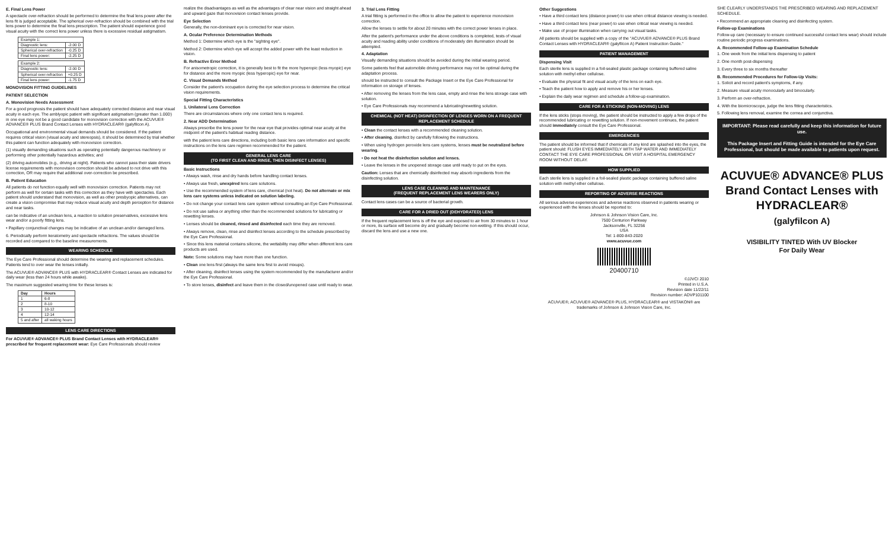E. Final Lens Power
A spectacle over-refraction should be performed to determine the final lens power after the lens fit is judged acceptable. The spherical over-refraction should be combined with the trial lens power to determine the final lens prescription. The patient should experience good visual acuity with the correct lens power unless there is excessive residual astigmatism.
| Example 1: | |
| Diagnostic lens: | -2.00 D |
| Spherical over-refraction | -0.25 D |
| Final lens power: | -2.25 D |
| Example 2: | |
| Diagnostic lens: | -2.00 D |
| Spherical over-refraction | +0.25 D |
| Final lens power: | -1.75 D |
MONOVISION FITTING GUIDELINES
PATIENT SELECTION
A. Monovision Needs Assessment
For a good prognosis the patient should have adequately corrected distance and near visual acuity in each eye. The amblyopic patient with significant astigmatism (greater than 1.00D) in one eye may not be a good candidate for monovision correction with the ACUVUE® ADVANCE® PLUS Brand Contact Lenses with HYDRACLEAR® (galyfilcon A).
Occupational and environmental visual demands should be considered. If the patient requires critical vision (visual acuity and stereopsis), it should be determined by trial whether this patient can function adequately with monovision correction.
(1) visually demanding situations such as operating potentially dangerous machinery or performing other potentially hazardous activities; and
(2) driving automobiles (e.g., driving at night). Patients who cannot pass their state drivers license requirements with monovision correction should be advised to not drive with this correction, OR may require that additional over-correction be prescribed.
B. Patient Education
All patients do not function equally well with monovision correction. Patients may not perform as well for certain tasks with this correction as they have with spectacles. Each patient should understand that monovision, as well as other presbyopic alternatives, can create a vision compromise that may reduce visual acuity and depth perception for distance and near tasks.
can be indicative of an unclean lens, a reaction to solution preservatives, excessive lens wear and/or a poorly fitting lens.
• Papillary conjunctival changes may be indicative of an unclean and/or damaged lens.
6. Periodically perform keratometry and spectacle refractions. The values should be recorded and compared to the baseline measurements.
WEARING SCHEDULE
The Eye Care Professional should determine the wearing and replacement schedules. Patients tend to over wear the lenses initially.
The ACUVUE® ADVANCE® PLUS with HYDRACLEAR® Contact Lenses are indicated for daily wear (less than 24 hours while awake).
The maximum suggested wearing time for these lenses is:
| Day | Hours |
| --- | --- |
| 1 | 6-8 |
| 2 | 8-10 |
| 3 | 10-12 |
| 4 | 12-14 |
| 5 and after | all waking hours |
LENS CARE DIRECTIONS
For ACUVUE® ADVANCE® PLUS Brand Contact Lenses with HYDRACLEAR® prescribed for frequent replacement wear: Eye Care Professionals should review
realize the disadvantages as well as the advantages of clear near vision and straight ahead and upward gaze that monovision contact lenses provide.
Eye Selection
Generally, the non-dominant eye is corrected for near vision.
A. Ocular Preference Determination Methods
Method 1: Determine which eye is the "sighting eye".
Method 2: Determine which eye will accept the added power with the least reduction in vision.
B. Refractive Error Method
For anisometropic correction, it is generally best to fit the more hyperopic (less myopic) eye for distance and the more myopic (less hyperopic) eye for near.
C. Visual Demands Method
Consider the patient's occupation during the eye selection process to determine the critical vision requirements.
Special Fitting Characteristics
1. Unilateral Lens Correction
There are circumstances where only one contact lens is required.
2. Near ADD Determination
Always prescribe the lens power for the near eye that provides optimal near acuity at the midpoint of the patient's habitual reading distance.
with the patient lens care directions, including both basic lens care information and specific instructions on the lens care regimen recommended for the patient.
GENERAL LENS CARE
(TO FIRST CLEAN AND RINSE, THEN DISINFECT LENSES)
Basic Instructions
• Always wash, rinse and dry hands before handling contact lenses.
• Always use fresh, unexpired lens care solutions.
• Use the recommended system of lens care, chemical (not heat). Do not alternate or mix lens care systems unless indicated on solution labeling.
• Do not change your contact lens care system without consulting an Eye Care Professional.
• Do not use saliva or anything other than the recommended solutions for lubricating or rewetting lenses.
• Lenses should be cleaned, rinsed and disinfected each time they are removed.
• Always remove, clean, rinse and disinfect lenses according to the schedule prescribed by the Eye Care Professional.
• Since this lens material contains silicone, the wettability may differ when different lens care products are used.
Note: Some solutions may have more than one function.
• Clean one lens first (always the same lens first to avoid mixups).
• After cleaning, disinfect lenses using the system recommended by the manufacturer and/or the Eye Care Professional.
• To store lenses, disinfect and leave them in the closed/unopened case until ready to wear.
3. Trial Lens Fitting
A trial fitting is performed in the office to allow the patient to experience monovision correction.
Allow the lenses to settle for about 20 minutes with the correct power lenses in place.
After the patient's performance under the above conditions is completed, tests of visual acuity and reading ability under conditions of moderately dim illumination should be attempted.
4. Adaptation
Visually demanding situations should be avoided during the initial wearing period.
Some patients feel that automobile driving performance may not be optimal during the adaptation process.
should be instructed to consult the Package Insert or the Eye Care Professional for information on storage of lenses.
• After removing the lenses from the lens case, empty and rinse the lens storage case with solution.
• Eye Care Professionals may recommend a lubricating/rewetting solution.
CHEMICAL (NOT HEAT) DISINFECTION OF LENSES WORN ON A FREQUENT REPLACEMENT SCHEDULE
• Clean the contact lenses with a recommended cleaning solution.
• After cleaning, disinfect by carefully following the instructions.
• When using hydrogen peroxide lens care systems, lenses must be neutralized before wearing.
• Do not heat the disinfection solution and lenses.
• Leave the lenses in the unopened storage case until ready to put on the eyes.
Caution: Lenses that are chemically disinfected may absorb ingredients from the disinfecting solution.
LENS CASE CLEANING AND MAINTENANCE
(FREQUENT REPLACEMENT LENS WEARERS ONLY)
Contact lens cases can be a source of bacterial growth.
CARE FOR A DRIED OUT (DEHYDRATED) LENS
If the frequent replacement lens is off the eye and exposed to air from 30 minutes to 1 hour or more, its surface will become dry and gradually become non-wetting. If this should occur, discard the lens and use a new one.
Other Suggestions
• Have a third contact lens (distance power) to use when critical distance viewing is needed.
• Have a third contact lens (near power) to use when critical near viewing is needed.
• Make use of proper illumination when carrying out visual tasks.
All patients should be supplied with a copy of the "ACUVUE® ADVANCE® PLUS Brand Contact Lenses with HYDRACLEAR® (galyfilcon A) Patient Instruction Guide."
PATIENT MANAGEMENT
Dispensing Visit
Each sterile lens is supplied in a foil-sealed plastic package containing buffered saline solution with methyl ether cellulose.
• Evaluate the physical fit and visual acuity of the lens on each eye.
• Teach the patient how to apply and remove his or her lenses.
• Explain the daily wear regimen and schedule a follow-up examination.
CARE FOR A STICKING (NON-MOVING) LENS
If the lens sticks (stops moving), the patient should be instructed to apply a few drops of the recommended lubricating or rewetting solution. If non-movement continues, the patient should immediately consult the Eye Care Professional.
EMERGENCIES
The patient should be informed that if chemicals of any kind are splashed into the eyes, the patient should: FLUSH EYES IMMEDIATELY WITH TAP WATER AND IMMEDIATELY CONTACT THE EYE CARE PROFESSIONAL OR VISIT A HOSPITAL EMERGENCY ROOM WITHOUT DELAY.
HOW SUPPLIED
Each sterile lens is supplied in a foil-sealed plastic package containing buffered saline solution with methyl ether cellulose.
REPORTING OF ADVERSE REACTIONS
All serious adverse experiences and adverse reactions observed in patients wearing or experienced with the lenses should be reported to:
Johnson & Johnson Vision Care, Inc.
7500 Centurion Parkway
Jacksonville, FL 32256
USA
Tel: 1-800-843-2020
www.acuvue.com
20400710
©JJVCI 2010
Printed in U.S.A.
Revision date 11/22/11
Revision number: ADVP101100
ACUVUE®, ACUVUE® ADVANCE® PLUS, HYDRACLEAR® and VISTAKON® are trademarks of Johnson & Johnson Vision Care, Inc.
SHE CLEARLY UNDERSTANDS THE PRESCRIBED WEARING AND REPLACEMENT SCHEDULE.
• Recommend an appropriate cleaning and disinfecting system.
Follow-up Examinations
Follow-up care (necessary to ensure continued successful contact lens wear) should include routine periodic progress examinations.
A. Recommended Follow-up Examination Schedule
1. One week from the initial lens dispensing to patient
2. One month post-dispensing
3. Every three to six months thereafter
B. Recommended Procedures for Follow-Up Visits:
1. Solicit and record patient's symptoms, if any.
2. Measure visual acuity monocularly and binocularly.
3. Perform an over-refraction.
4. With the biomicroscope, judge the lens fitting characteristics.
5. Following lens removal, examine the cornea and conjunctiva.
IMPORTANT: Please read carefully and keep this information for future use.
This Package Insert and Fitting Guide is intended for the Eye Care Professional, but should be made available to patients upon request.
ACUVUE® ADVANCE® PLUS Brand Contact Lenses with HYDRACLEAR®
(galyfilcon A)
VISIBILITY TINTED With UV Blocker
For Daily Wear